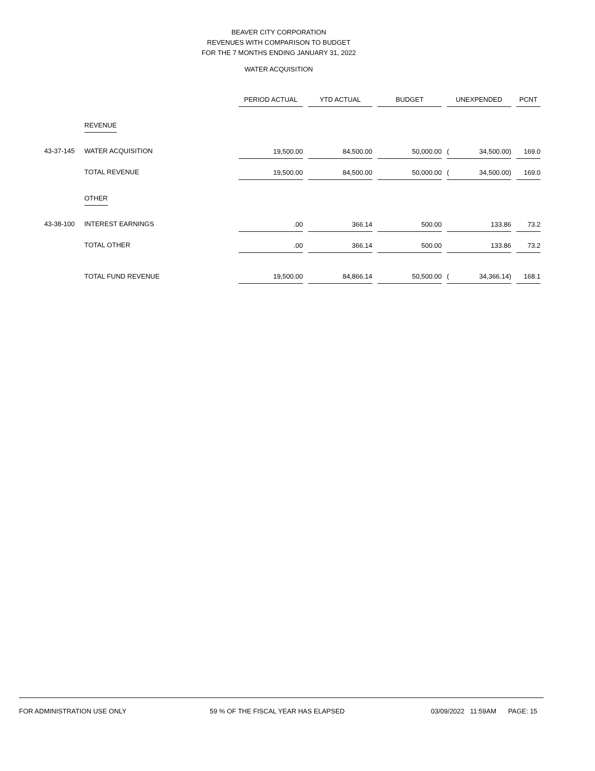BEAVER CITY CORPORATION
REVENUES WITH COMPARISON TO BUDGET
FOR THE 7 MONTHS ENDING JANUARY 31, 2022
WATER ACQUISITION
| | | PERIOD ACTUAL | | YTD ACTUAL | | BUDGET | | UNEXPENDED | | | PCNT |
| --- | --- | --- | --- | --- | --- | --- | --- | --- | --- | --- | --- |
| | REVENUE | | | | | | | | | | |
| 43-37-145 | WATER ACQUISITION | 19,500.00 | | 84,500.00 | | 50,000.00 | | ( | 34,500.00) | | 169.0 |
| | TOTAL REVENUE | 19,500.00 | | 84,500.00 | | 50,000.00 | | ( | 34,500.00) | | 169.0 |
| | OTHER | | | | | | | | | | |
| 43-38-100 | INTEREST EARNINGS | .00 | | 366.14 | | 500.00 | | | 133.86 | | 73.2 |
| | TOTAL OTHER | .00 | | 366.14 | | 500.00 | | | 133.86 | | 73.2 |
| | TOTAL FUND REVENUE | 19,500.00 | | 84,866.14 | | 50,500.00 | | ( | 34,366.14) | | 168.1 |
FOR ADMINISTRATION USE ONLY 59 % OF THE FISCAL YEAR HAS ELAPSED 03/09/2022 11:59AM PAGE: 15